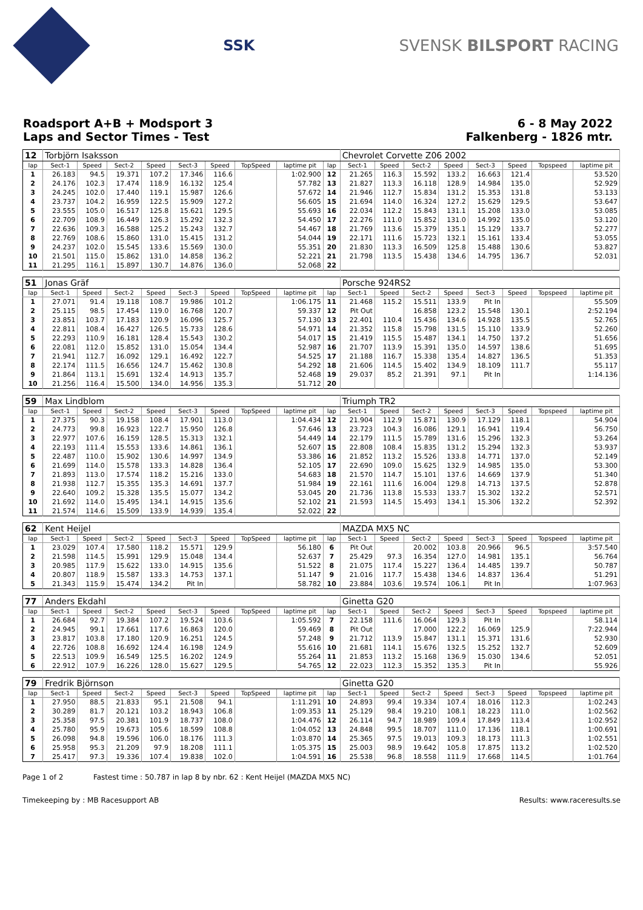SSK SVENSK BILSPORT RACING
Roadsport A+B + Modsport 3
Laps and Sector Times - Test
6 - 8 May 2022
Falkenberg - 1826 mtr.
| 12 | Torbjörn Isaksson | | | | | | | | | Chevrolet Corvette Z06 2002 | | | | | | | |
| lap | Sect-1 | Speed | Sect-2 | Speed | Sect-3 | Speed | TopSpeed | laptime pit | lap | Sect-1 | Speed | Sect-2 | Speed | Sect-3 | Speed | Topspeed | laptime pit |
| 1 | 26.183 | 94.5 | 19.371 | 107.2 | 17.346 | 116.6 | | 1:02.900 | 12 | 21.265 | 116.3 | 15.592 | 133.2 | 16.663 | 121.4 | | 53.520 |
| 2 | 24.176 | 102.3 | 17.474 | 118.9 | 16.132 | 125.4 | | 57.782 | 13 | 21.827 | 113.3 | 16.118 | 128.9 | 14.984 | 135.0 | | 52.929 |
| 3 | 24.245 | 102.0 | 17.440 | 119.1 | 15.987 | 126.6 | | 57.672 | 14 | 21.946 | 112.7 | 15.834 | 131.2 | 15.353 | 131.8 | | 53.133 |
| 4 | 23.737 | 104.2 | 16.959 | 122.5 | 15.909 | 127.2 | | 56.605 | 15 | 21.694 | 114.0 | 16.324 | 127.2 | 15.629 | 129.5 | | 53.647 |
| 5 | 23.555 | 105.0 | 16.517 | 125.8 | 15.621 | 129.5 | | 55.693 | 16 | 22.034 | 112.2 | 15.843 | 131.1 | 15.208 | 133.0 | | 53.085 |
| 6 | 22.709 | 108.9 | 16.449 | 126.3 | 15.292 | 132.3 | | 54.450 | 17 | 22.276 | 111.0 | 15.852 | 131.0 | 14.992 | 135.0 | | 53.120 |
| 7 | 22.636 | 109.3 | 16.588 | 125.2 | 15.243 | 132.7 | | 54.467 | 18 | 21.769 | 113.6 | 15.379 | 135.1 | 15.129 | 133.7 | | 52.277 |
| 8 | 22.769 | 108.6 | 15.860 | 131.0 | 15.415 | 131.2 | | 54.044 | 19 | 22.171 | 111.6 | 15.723 | 132.1 | 15.161 | 133.4 | | 53.055 |
| 9 | 24.237 | 102.0 | 15.545 | 133.6 | 15.569 | 130.0 | | 55.351 | 20 | 21.830 | 113.3 | 16.509 | 125.8 | 15.488 | 130.6 | | 53.827 |
| 10 | 21.501 | 115.0 | 15.862 | 131.0 | 14.858 | 136.2 | | 52.221 | 21 | 21.798 | 113.5 | 15.438 | 134.6 | 14.795 | 136.7 | | 52.031 |
| 11 | 21.295 | 116.1 | 15.897 | 130.7 | 14.876 | 136.0 | | 52.068 | 22 | | | | | | | | |
| 51 | Jonas Gräf | | | | | | | | | Porsche 924RS2 | | | | | | | |
| lap | Sect-1 | Speed | Sect-2 | Speed | Sect-3 | Speed | TopSpeed | laptime pit | lap | Sect-1 | Speed | Sect-2 | Speed | Sect-3 | Speed | Topspeed | laptime pit |
| 1 | 27.071 | 91.4 | 19.118 | 108.7 | 19.986 | 101.2 | | 1:06.175 | 11 | 21.468 | 115.2 | 15.511 | 133.9 | Pit In | | | 55.509 |
| 2 | 25.115 | 98.5 | 17.454 | 119.0 | 16.768 | 120.7 | | 59.337 | 12 | Pit Out | | 16.858 | 123.2 | 15.548 | 130.1 | | 2:52.194 |
| 3 | 23.851 | 103.7 | 17.183 | 120.9 | 16.096 | 125.7 | | 57.130 | 13 | 22.401 | 110.4 | 15.436 | 134.6 | 14.928 | 135.5 | | 52.765 |
| 4 | 22.811 | 108.4 | 16.427 | 126.5 | 15.733 | 128.6 | | 54.971 | 14 | 21.352 | 115.8 | 15.798 | 131.5 | 15.110 | 133.9 | | 52.260 |
| 5 | 22.293 | 110.9 | 16.181 | 128.4 | 15.543 | 130.2 | | 54.017 | 15 | 21.419 | 115.5 | 15.487 | 134.1 | 14.750 | 137.2 | | 51.656 |
| 6 | 22.081 | 112.0 | 15.852 | 131.0 | 15.054 | 134.4 | | 52.987 | 16 | 21.707 | 113.9 | 15.391 | 135.0 | 14.597 | 138.6 | | 51.695 |
| 7 | 21.941 | 112.7 | 16.092 | 129.1 | 16.492 | 122.7 | | 54.525 | 17 | 21.188 | 116.7 | 15.338 | 135.4 | 14.827 | 136.5 | | 51.353 |
| 8 | 22.174 | 111.5 | 16.656 | 124.7 | 15.462 | 130.8 | | 54.292 | 18 | 21.606 | 114.5 | 15.402 | 134.9 | 18.109 | 111.7 | | 55.117 |
| 9 | 21.864 | 113.1 | 15.691 | 132.4 | 14.913 | 135.7 | | 52.468 | 19 | 29.037 | 85.2 | 21.391 | 97.1 | Pit In | | | 1:14.136 |
| 10 | 21.256 | 116.4 | 15.500 | 134.0 | 14.956 | 135.3 | | 51.712 | 20 | | | | | | | | |
| 59 | Max Lindblom | | | | | | | | | Triumph TR2 | | | | | | | |
| lap | Sect-1 | Speed | Sect-2 | Speed | Sect-3 | Speed | TopSpeed | laptime pit | lap | Sect-1 | Speed | Sect-2 | Speed | Sect-3 | Speed | Topspeed | laptime pit |
| 1 | 27.375 | 90.3 | 19.158 | 108.4 | 17.901 | 113.0 | | 1:04.434 | 12 | 21.904 | 112.9 | 15.871 | 130.9 | 17.129 | 118.1 | | 54.904 |
| 2 | 24.773 | 99.8 | 16.923 | 122.7 | 15.950 | 126.8 | | 57.646 | 13 | 23.723 | 104.3 | 16.086 | 129.1 | 16.941 | 119.4 | | 56.750 |
| 3 | 22.977 | 107.6 | 16.159 | 128.5 | 15.313 | 132.1 | | 54.449 | 14 | 22.179 | 111.5 | 15.789 | 131.6 | 15.296 | 132.3 | | 53.264 |
| 4 | 22.193 | 111.4 | 15.553 | 133.6 | 14.861 | 136.1 | | 52.607 | 15 | 22.808 | 108.4 | 15.835 | 131.2 | 15.294 | 132.3 | | 53.937 |
| 5 | 22.487 | 110.0 | 15.902 | 130.6 | 14.997 | 134.9 | | 53.386 | 16 | 21.852 | 113.2 | 15.526 | 133.8 | 14.771 | 137.0 | | 52.149 |
| 6 | 21.699 | 114.0 | 15.578 | 133.3 | 14.828 | 136.4 | | 52.105 | 17 | 22.690 | 109.0 | 15.625 | 132.9 | 14.985 | 135.0 | | 53.300 |
| 7 | 21.893 | 113.0 | 17.574 | 118.2 | 15.216 | 133.0 | | 54.683 | 18 | 21.570 | 114.7 | 15.101 | 137.6 | 14.669 | 137.9 | | 51.340 |
| 8 | 21.938 | 112.7 | 15.355 | 135.3 | 14.691 | 137.7 | | 51.984 | 19 | 22.161 | 111.6 | 16.004 | 129.8 | 14.713 | 137.5 | | 52.878 |
| 9 | 22.640 | 109.2 | 15.328 | 135.5 | 15.077 | 134.2 | | 53.045 | 20 | 21.736 | 113.8 | 15.533 | 133.7 | 15.302 | 132.2 | | 52.571 |
| 10 | 21.692 | 114.0 | 15.495 | 134.1 | 14.915 | 135.6 | | 52.102 | 21 | 21.593 | 114.5 | 15.493 | 134.1 | 15.306 | 132.2 | | 52.392 |
| 11 | 21.574 | 114.6 | 15.509 | 133.9 | 14.939 | 135.4 | | 52.022 | 22 | | | | | | | | |
| 62 | Kent Heijel | | | | | | | | | MAZDA MX5 NC | | | | | | | |
| lap | Sect-1 | Speed | Sect-2 | Speed | Sect-3 | Speed | TopSpeed | laptime pit | lap | Sect-1 | Speed | Sect-2 | Speed | Sect-3 | Speed | Topspeed | laptime pit |
| 1 | 23.029 | 107.4 | 17.580 | 118.2 | 15.571 | 129.9 | | 56.180 | 6 | Pit Out | | 20.002 | 103.8 | 20.966 | 96.5 | | 3:57.540 |
| 2 | 21.598 | 114.5 | 15.991 | 129.9 | 15.048 | 134.4 | | 52.637 | 7 | 25.429 | 97.3 | 16.354 | 127.0 | 14.981 | 135.1 | | 56.764 |
| 3 | 20.985 | 117.9 | 15.622 | 133.0 | 14.915 | 135.6 | | 51.522 | 8 | 21.075 | 117.4 | 15.227 | 136.4 | 14.485 | 139.7 | | 50.787 |
| 4 | 20.807 | 118.9 | 15.587 | 133.3 | 14.753 | 137.1 | | 51.147 | 9 | 21.016 | 117.7 | 15.438 | 134.6 | 14.837 | 136.4 | | 51.291 |
| 5 | 21.343 | 115.9 | 15.474 | 134.2 | Pit In | | | 58.782 | 10 | 23.884 | 103.6 | 19.574 | 106.1 | Pit In | | | 1:07.963 |
| 77 | Anders Ekdahl | | | | | | | | | Ginetta G20 | | | | | | | |
| lap | Sect-1 | Speed | Sect-2 | Speed | Sect-3 | Speed | TopSpeed | laptime pit | lap | Sect-1 | Speed | Sect-2 | Speed | Sect-3 | Speed | Topspeed | laptime pit |
| 1 | 26.684 | 92.7 | 19.384 | 107.2 | 19.524 | 103.6 | | 1:05.592 | 7 | 22.158 | 111.6 | 16.064 | 129.3 | Pit In | | | 58.114 |
| 2 | 24.945 | 99.1 | 17.661 | 117.6 | 16.863 | 120.0 | | 59.469 | 8 | Pit Out | | 17.000 | 122.2 | 16.069 | 125.9 | | 7:22.944 |
| 3 | 23.817 | 103.8 | 17.180 | 120.9 | 16.251 | 124.5 | | 57.248 | 9 | 21.712 | 113.9 | 15.847 | 131.1 | 15.371 | 131.6 | | 52.930 |
| 4 | 22.726 | 108.8 | 16.692 | 124.4 | 16.198 | 124.9 | | 55.616 | 10 | 21.681 | 114.1 | 15.676 | 132.5 | 15.252 | 132.7 | | 52.609 |
| 5 | 22.513 | 109.9 | 16.549 | 125.5 | 16.202 | 124.9 | | 55.264 | 11 | 21.853 | 113.2 | 15.168 | 136.9 | 15.030 | 134.6 | | 52.051 |
| 6 | 22.912 | 107.9 | 16.226 | 128.0 | 15.627 | 129.5 | | 54.765 | 12 | 22.023 | 112.3 | 15.352 | 135.3 | Pit In | | | 55.926 |
| 79 | Fredrik Björnson | | | | | | | | | Ginetta G20 | | | | | | | |
| lap | Sect-1 | Speed | Sect-2 | Speed | Sect-3 | Speed | TopSpeed | laptime pit | lap | Sect-1 | Speed | Sect-2 | Speed | Sect-3 | Speed | Topspeed | laptime pit |
| 1 | 27.950 | 88.5 | 21.833 | 95.1 | 21.508 | 94.1 | | 1:11.291 | 10 | 24.893 | 99.4 | 19.334 | 107.4 | 18.016 | 112.3 | | 1:02.243 |
| 2 | 30.289 | 81.7 | 20.121 | 103.2 | 18.943 | 106.8 | | 1:09.353 | 11 | 25.129 | 98.4 | 19.210 | 108.1 | 18.223 | 111.0 | | 1:02.562 |
| 3 | 25.358 | 97.5 | 20.381 | 101.9 | 18.737 | 108.0 | | 1:04.476 | 12 | 26.114 | 94.7 | 18.989 | 109.4 | 17.849 | 113.4 | | 1:02.952 |
| 4 | 25.780 | 95.9 | 19.673 | 105.6 | 18.599 | 108.8 | | 1:04.052 | 13 | 24.848 | 99.5 | 18.707 | 111.0 | 17.136 | 118.1 | | 1:00.691 |
| 5 | 26.098 | 94.8 | 19.596 | 106.0 | 18.176 | 111.3 | | 1:03.870 | 14 | 25.365 | 97.5 | 19.013 | 109.3 | 18.173 | 111.3 | | 1:02.551 |
| 6 | 25.958 | 95.3 | 21.209 | 97.9 | 18.208 | 111.1 | | 1:05.375 | 15 | 25.003 | 98.9 | 19.642 | 105.8 | 17.875 | 113.2 | | 1:02.520 |
| 7 | 25.417 | 97.3 | 19.336 | 107.4 | 19.838 | 102.0 | | 1:04.591 | 16 | 25.538 | 96.8 | 18.558 | 111.9 | 17.668 | 114.5 | | 1:01.764 |
Page 1 of 2 Fastest time : 50.787 in lap 8 by nbr. 62 : Kent Heijel (MAZDA MX5 NC)
Timekeeping by : MB Racesupport AB Results: www.raceresults.se